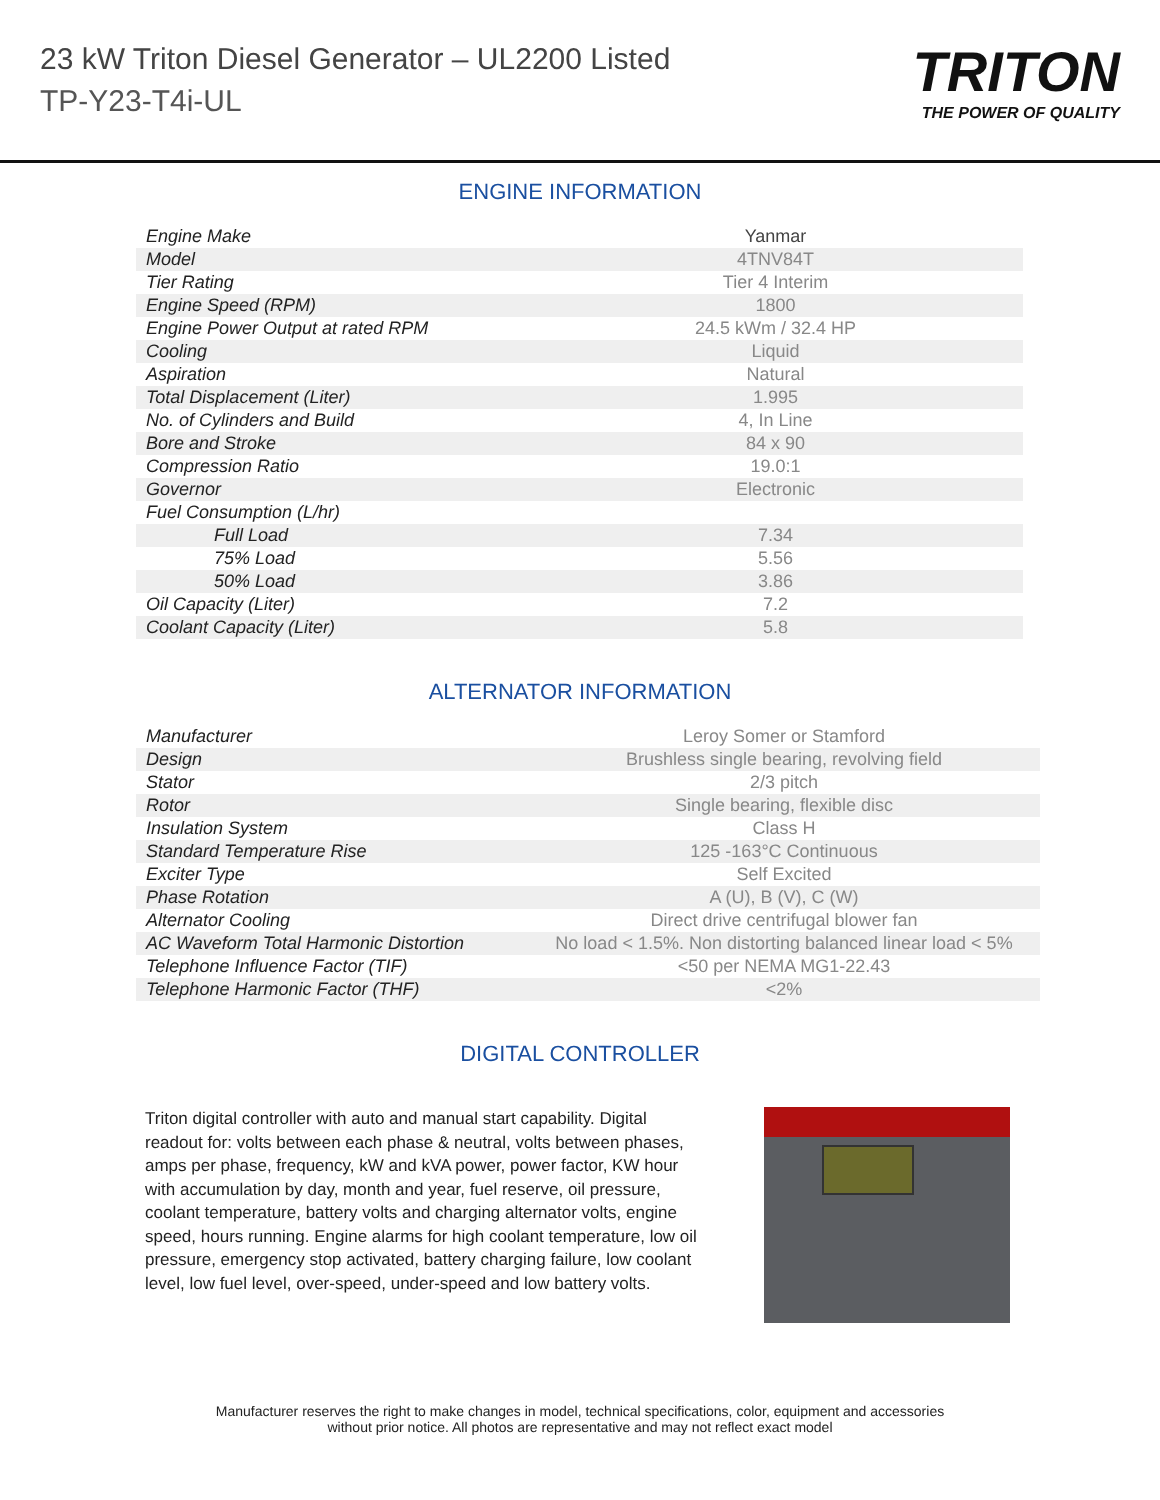23 kW Triton Diesel Generator – UL2200 Listed
TP-Y23-T4i-UL
TRITON
THE POWER OF QUALITY
ENGINE INFORMATION
| Engine Make | Yanmar |
| Model | 4TNV84T |
| Tier Rating | Tier 4 Interim |
| Engine Speed (RPM) | 1800 |
| Engine Power Output at rated RPM | 24.5 kWm / 32.4 HP |
| Cooling | Liquid |
| Aspiration | Natural |
| Total Displacement (Liter) | 1.995 |
| No. of Cylinders and Build | 4, In Line |
| Bore and Stroke | 84 x 90 |
| Compression Ratio | 19.0:1 |
| Governor | Electronic |
| Fuel Consumption (L/hr) | |
| Full Load | 7.34 |
| 75% Load | 5.56 |
| 50% Load | 3.86 |
| Oil Capacity (Liter) | 7.2 |
| Coolant Capacity (Liter) | 5.8 |
ALTERNATOR INFORMATION
| Manufacturer | Leroy Somer or Stamford |
| Design | Brushless single bearing, revolving field |
| Stator | 2/3 pitch |
| Rotor | Single bearing, flexible disc |
| Insulation System | Class H |
| Standard Temperature Rise | 125 -163°C Continuous |
| Exciter Type | Self Excited |
| Phase Rotation | A (U), B (V), C (W) |
| Alternator Cooling | Direct drive centrifugal blower fan |
| AC Waveform Total Harmonic Distortion | No load < 1.5%. Non distorting balanced linear load < 5% |
| Telephone Influence Factor (TIF) | <50 per NEMA MG1-22.43 |
| Telephone Harmonic Factor (THF) | <2% |
DIGITAL CONTROLLER
Triton digital controller with auto and manual start capability. Digital readout for: volts between each phase & neutral, volts between phases, amps per phase, frequency, kW and kVA power, power factor, KW hour with accumulation by day, month and year, fuel reserve, oil pressure, coolant temperature, battery volts and charging alternator volts, engine speed, hours running. Engine alarms for high coolant temperature, low oil pressure, emergency stop activated, battery charging failure, low coolant level, low fuel level, over-speed, under-speed and low battery volts.
Manufacturer reserves the right to make changes in model, technical specifications, color, equipment and accessories
without prior notice. All photos are representative and may not reflect exact model